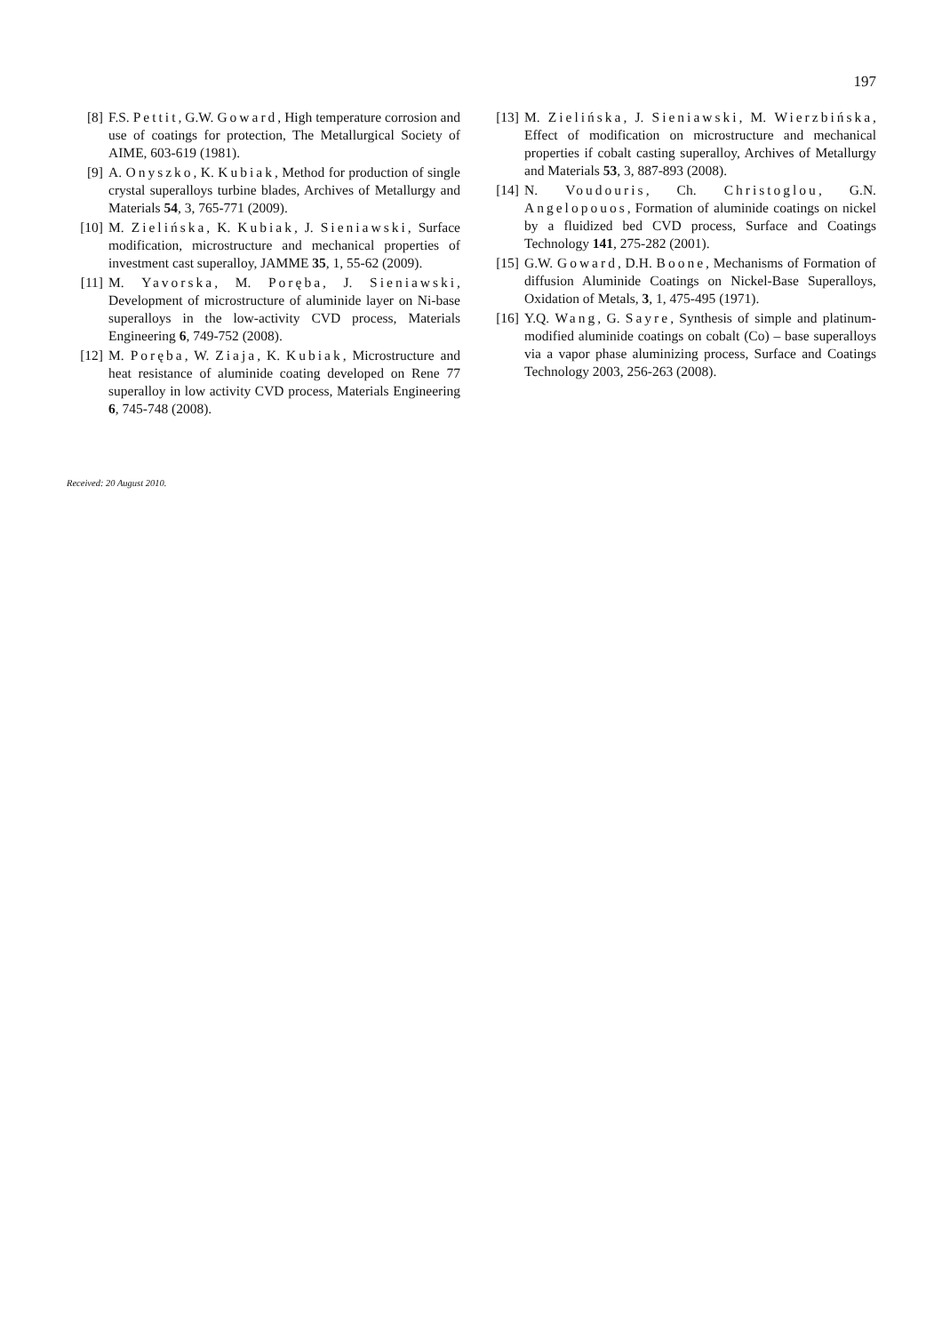197
[8] F.S. Pettit, G.W. Goward, High temperature corrosion and use of coatings for protection, The Metallurgical Society of AIME, 603-619 (1981).
[9] A. Onyszko, K. Kubiak, Method for production of single crystal superalloys turbine blades, Archives of Metallurgy and Materials 54, 3, 765-771 (2009).
[10] M. Zielińska, K. Kubiak, J. Sieniawski, Surface modification, microstructure and mechanical properties of investment cast superalloy, JAMME 35, 1, 55-62 (2009).
[11] M. Yavorska, M. Poręba, J. Sieniawski, Development of microstructure of aluminide layer on Ni-base superalloys in the low-activity CVD process, Materials Engineering 6, 749-752 (2008).
[12] M. Poręba, W. Ziaja, K. Kubiak, Microstructure and heat resistance of aluminide coating developed on Rene 77 superalloy in low activity CVD process, Materials Engineering 6, 745-748 (2008).
[13] M. Zielińska, J. Sieniawski, M. Wierzbińska, Effect of modification on microstructure and mechanical properties if cobalt casting superalloy, Archives of Metallurgy and Materials 53, 3, 887-893 (2008).
[14] N. Voudouris, Ch. Christoglou, G.N. Angelopouos, Formation of aluminide coatings on nickel by a fluidized bed CVD process, Surface and Coatings Technology 141, 275-282 (2001).
[15] G.W. Goward, D.H. Boone, Mechanisms of Formation of diffusion Aluminide Coatings on Nickel-Base Superalloys, Oxidation of Metals, 3, 1, 475-495 (1971).
[16] Y.Q. Wang, G. Sayre, Synthesis of simple and platinum-modified aluminide coatings on cobalt (Co) – base superalloys via a vapor phase aluminizing process, Surface and Coatings Technology 2003, 256-263 (2008).
Received: 20 August 2010.